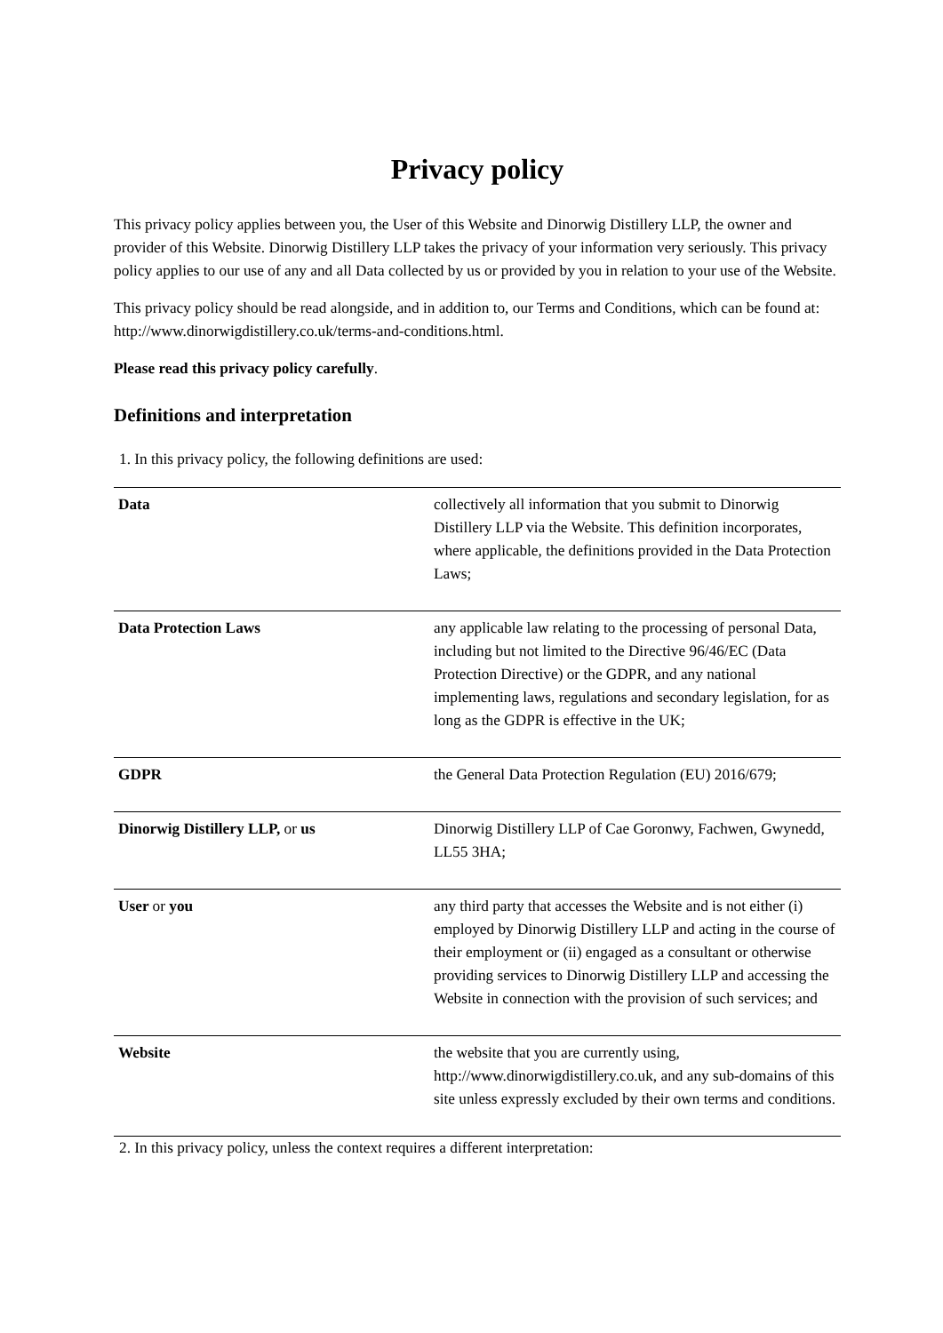Privacy policy
This privacy policy applies between you, the User of this Website and Dinorwig Distillery LLP, the owner and provider of this Website. Dinorwig Distillery LLP takes the privacy of your information very seriously. This privacy policy applies to our use of any and all Data collected by us or provided by you in relation to your use of the Website.
This privacy policy should be read alongside, and in addition to, our Terms and Conditions, which can be found at: http://www.dinorwigdistillery.co.uk/terms-and-conditions.html.
Please read this privacy policy carefully.
Definitions and interpretation
1. In this privacy policy, the following definitions are used:
| Data | collectively all information that you submit to Dinorwig Distillery LLP via the Website. This definition incorporates, where applicable, the definitions provided in the Data Protection Laws; |
| Data Protection Laws | any applicable law relating to the processing of personal Data, including but not limited to the Directive 96/46/EC (Data Protection Directive) or the GDPR, and any national implementing laws, regulations and secondary legislation, for as long as the GDPR is effective in the UK; |
| GDPR | the General Data Protection Regulation (EU) 2016/679; |
| Dinorwig Distillery LLP, or us | Dinorwig Distillery LLP of Cae Goronwy, Fachwen, Gwynedd, LL55 3HA; |
| User or you | any third party that accesses the Website and is not either (i) employed by Dinorwig Distillery LLP and acting in the course of their employment or (ii) engaged as a consultant or otherwise providing services to Dinorwig Distillery LLP and accessing the Website in connection with the provision of such services; and |
| Website | the website that you are currently using, http://www.dinorwigdistillery.co.uk, and any sub-domains of this site unless expressly excluded by their own terms and conditions. |
2. In this privacy policy, unless the context requires a different interpretation: